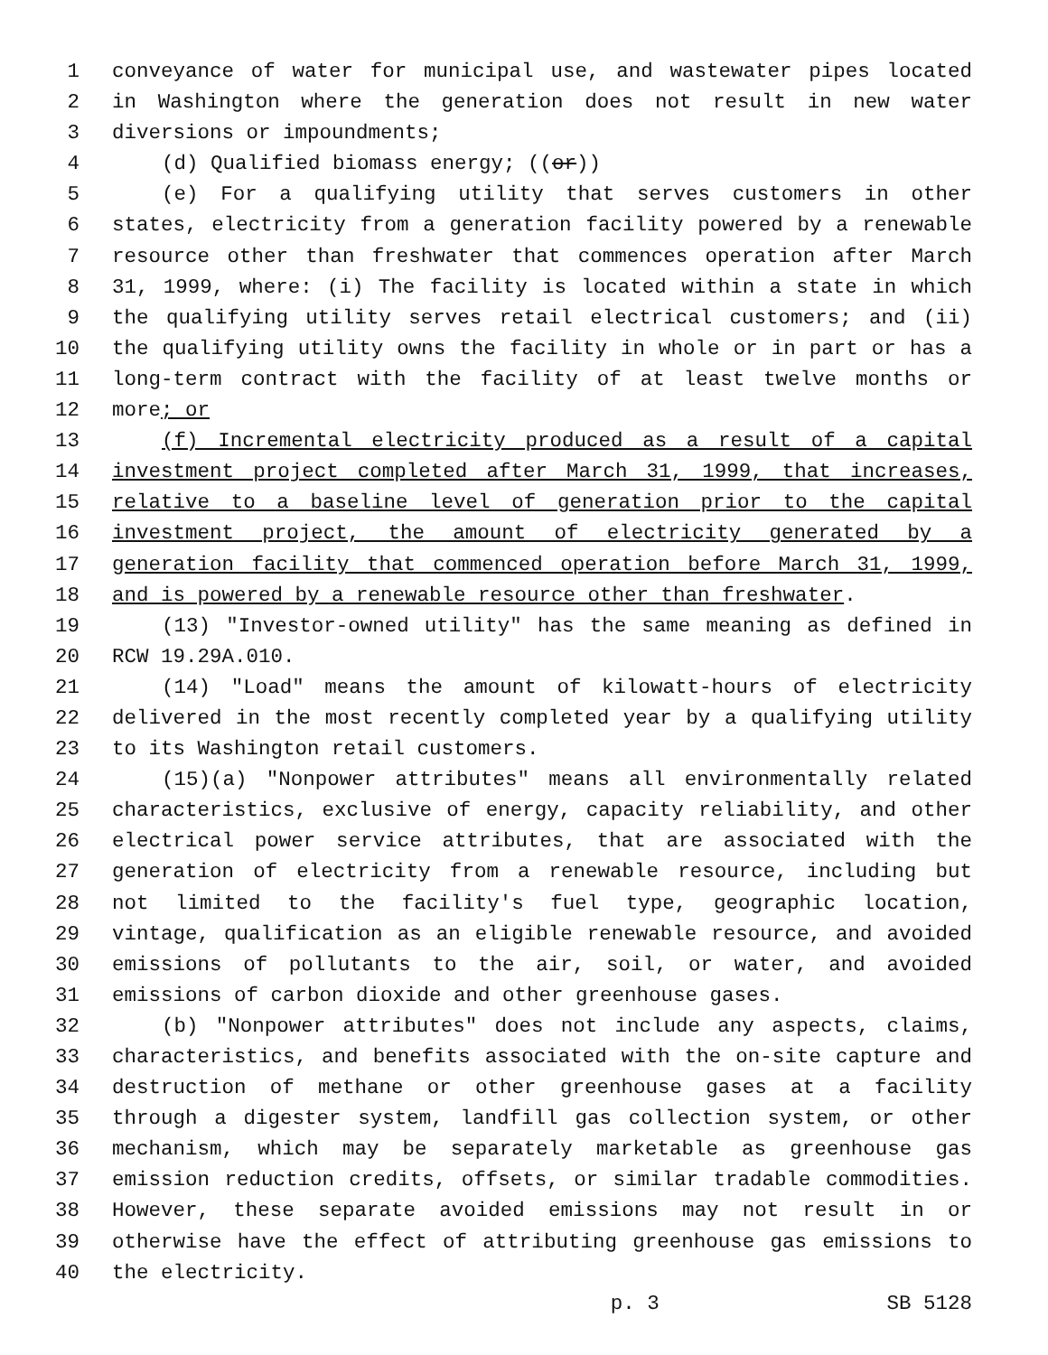1 conveyance of water for municipal use, and wastewater pipes located
2 in Washington where the generation does not result in new water
3 diversions or impoundments;
4 (d) Qualified biomass energy; ((or))
5 (e) For a qualifying utility that serves customers in other
6 states, electricity from a generation facility powered by a renewable
7 resource other than freshwater that commences operation after March
8 31, 1999, where: (i) The facility is located within a state in which
9 the qualifying utility serves retail electrical customers; and (ii)
10 the qualifying utility owns the facility in whole or in part or has a
11 long-term contract with the facility of at least twelve months or
12 more; or
13 (f) Incremental electricity produced as a result of a capital
14 investment project completed after March 31, 1999, that increases,
15 relative to a baseline level of generation prior to the capital
16 investment project, the amount of electricity generated by a
17 generation facility that commenced operation before March 31, 1999,
18 and is powered by a renewable resource other than freshwater.
19 (13) "Investor-owned utility" has the same meaning as defined in
20 RCW 19.29A.010.
21 (14) "Load" means the amount of kilowatt-hours of electricity
22 delivered in the most recently completed year by a qualifying utility
23 to its Washington retail customers.
24 (15)(a) "Nonpower attributes" means all environmentally related
25 characteristics, exclusive of energy, capacity reliability, and other
26 electrical power service attributes, that are associated with the
27 generation of electricity from a renewable resource, including but
28 not limited to the facility's fuel type, geographic location,
29 vintage, qualification as an eligible renewable resource, and avoided
30 emissions of pollutants to the air, soil, or water, and avoided
31 emissions of carbon dioxide and other greenhouse gases.
32 (b) "Nonpower attributes" does not include any aspects, claims,
33 characteristics, and benefits associated with the on-site capture and
34 destruction of methane or other greenhouse gases at a facility
35 through a digester system, landfill gas collection system, or other
36 mechanism, which may be separately marketable as greenhouse gas
37 emission reduction credits, offsets, or similar tradable commodities.
38 However, these separate avoided emissions may not result in or
39 otherwise have the effect of attributing greenhouse gas emissions to
40 the electricity.
p. 3 SB 5128